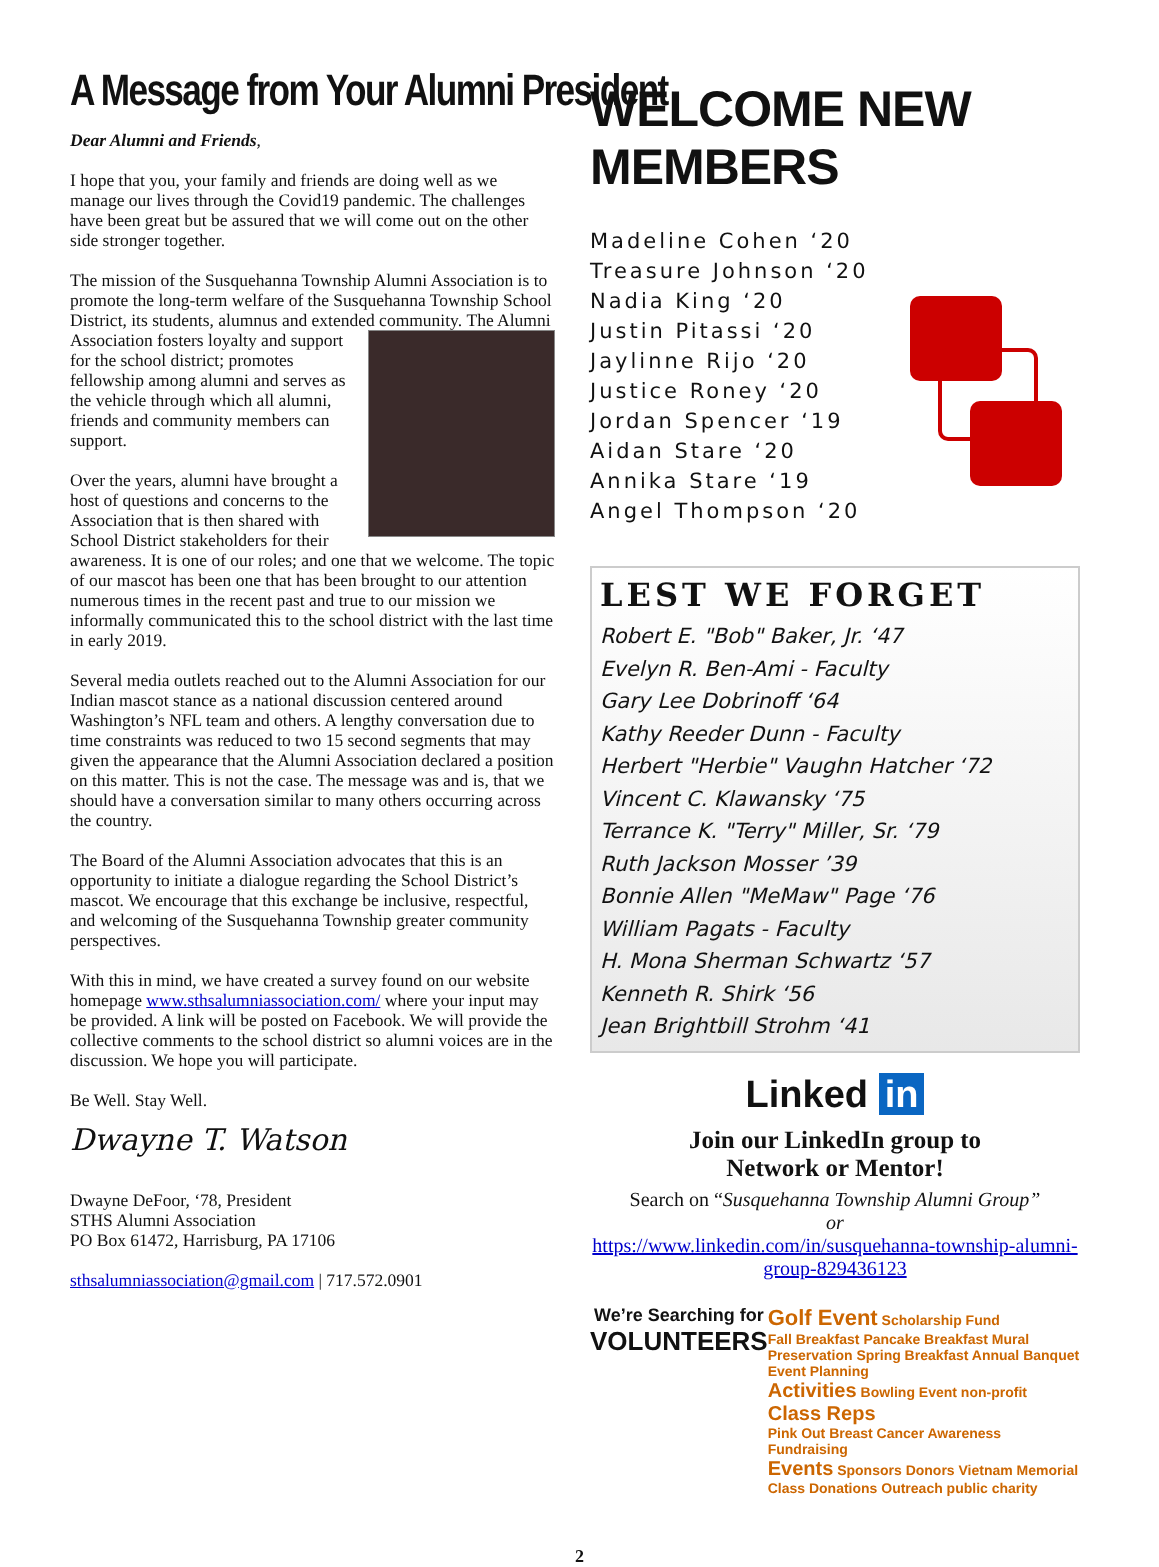A Message from Your Alumni President
Dear Alumni and Friends,
I hope that you, your family and friends are doing well as we manage our lives through the Covid19 pandemic. The challenges have been great but be assured that we will come out on the other side stronger together.
The mission of the Susquehanna Township Alumni Association is to promote the long-term welfare of the Susquehanna Township School District, its students, alumnus and extended community. The Alumni Association fosters loyalty and support for the school district; promotes fellowship among alumni and serves as the vehicle through which all alumni, friends and community members can support.
Over the years, alumni have brought a host of questions and concerns to the Association that is then shared with School District stakeholders for their awareness. It is one of our roles; and one that we welcome. The topic of our mascot has been one that has been brought to our attention numerous times in the recent past and true to our mission we informally communicated this to the school district with the last time in early 2019.
Several media outlets reached out to the Alumni Association for our Indian mascot stance as a national discussion centered around Washington’s NFL team and others. A lengthy conversation due to time constraints was reduced to two 15 second segments that may given the appearance that the Alumni Association declared a position on this matter. This is not the case. The message was and is, that we should have a conversation similar to many others occurring across the country.
The Board of the Alumni Association advocates that this is an opportunity to initiate a dialogue regarding the School District’s mascot. We encourage that this exchange be inclusive, respectful, and welcoming of the Susquehanna Township greater community perspectives.
With this in mind, we have created a survey found on our website homepage www.sthsalumniassociation.com/ where your input may be provided. A link will be posted on Facebook. We will provide the collective comments to the school district so alumni voices are in the discussion. We hope you will participate.
Be Well. Stay Well.
Dwayne T. Watson
Dwayne DeFoor, ‘78, President
STHS Alumni Association
PO Box 61472, Harrisburg, PA 17106
sthsalumniassociation@gmail.com | 717.572.0901
WELCOME NEW MEMBERS
Madeline Cohen ‘20
Treasure Johnson ‘20
Nadia King ‘20
Justin Pitassi ‘20
Jaylinne Rijo ‘20
Justice Roney ‘20
Jordan Spencer ‘19
Aidan Stare ‘20
Annika Stare ‘19
Angel Thompson ‘20
LEST WE FORGET
Robert E. "Bob" Baker, Jr. ‘47
Evelyn R. Ben-Ami - Faculty
Gary Lee Dobrinoff ‘64
Kathy Reeder Dunn - Faculty
Herbert "Herbie" Vaughn Hatcher ‘72
Vincent C. Klawansky ‘75
Terrance K. "Terry" Miller, Sr. ‘79
Ruth Jackson Mosser ’39
Bonnie Allen "MeMaw" Page ‘76
William Pagats - Faculty
H. Mona Sherman Schwartz ‘57
Kenneth R. Shirk ‘56
Jean Brightbill Strohm ‘41
Linked in
Join our LinkedIn group to
Network or Mentor!
Search on “Susquehanna Township Alumni Group”
or
https://www.linkedin.com/in/susquehanna-township-alumni-group-829436123
We’re Searching for
VOLUNTEERS
Golf Event Scholarship Fund
Fall Breakfast Pancake Breakfast Mural Preservation Spring Breakfast Annual Banquet Event Planning
Activities Bowling Event non-profit Class Reps
Pink Out Breast Cancer Awareness Fundraising
Events Sponsors Donors Vietnam Memorial Class Donations Outreach public charity
2